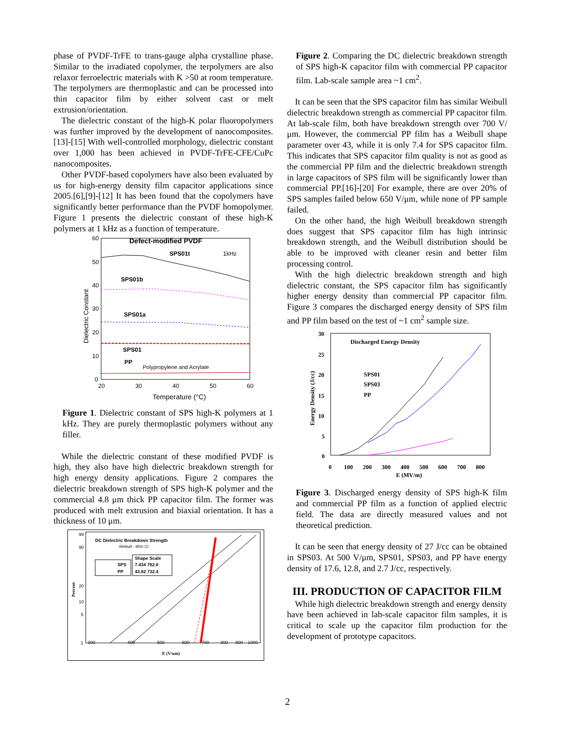phase of PVDF-TrFE to trans-gauge alpha crystalline phase. Similar to the irradiated copolymer, the terpolymers are also relaxor ferroelectric materials with K >50 at room temperature. The terpolymers are thermoplastic and can be processed into thin capacitor film by either solvent cast or melt extrusion/orientation.
The dielectric constant of the high-K polar fluoropolymers was further improved by the development of nanocomposites.[13]-[15] With well-controlled morphology, dielectric constant over 1,000 has been achieved in PVDF-TrFE-CFE/CuPc nanocomposites.
Other PVDF-based copolymers have also been evaluated by us for high-energy density film capacitor applications since 2005.[6],[9]-[12] It has been found that the copolymers have significantly better performance than the PVDF homopolymer. Figure 1 presents the dielectric constant of these high-K polymers at 1 kHz as a function of temperature.
Defect-modified PVDF
SPS01t
1kHz
SPS01b
SPS01a
SPS01
PP
Polypropylene and Acrylate
60
50
40
30
20
10
0
20
30
40
50
60
Temperature (°C)
Dielectric Constant
Figure 1. Dielectric constant of SPS high-K polymers at 1 kHz. They are purely thermoplastic polymers without any filler.
While the dielectric constant of these modified PVDF is high, they also have high dielectric breakdown strength for high energy density applications. Figure 2 compares the dielectric breakdown strength of SPS high-K polymer and the commercial 4.8 μm thick PP capacitor film. The former was produced with melt extrusion and biaxial orientation. It has a thickness of 10 μm.
DC Dielectric Breakdown Strength
Weibull - 95% CI
SPS
PP
Shape Scale
7.434 762.6
43.82 732.4
300
400
500
600
700
800
900
1000
E (V/um)
99
90
20
10
5
1
Percent
Figure 2. Comparing the DC dielectric breakdown strength of SPS high-K capacitor film with commercial PP capacitor film. Lab-scale sample area ~1 cm<sup>2</sup>.
It can be seen that the SPS capacitor film has similar Weibull dielectric breakdown strength as commercial PP capacitor film. At lab-scale film, both have breakdown strength over 700 V/μm. However, the commercial PP film has a Weibull shape parameter over 43, while it is only 7.4 for SPS capacitor film. This indicates that SPS capacitor film quality is not as good as the commercial PP film and the dielectric breakdown strength in large capacitors of SPS film will be significantly lower than commercial PP.[16]-[20] For example, there are over 20% of SPS samples failed below 650 V/μm, while none of PP sample failed.
On the other hand, the high Weibull breakdown strength does suggest that SPS capacitor film has high intrinsic breakdown strength, and the Weibull distribution should be able to be improved with cleaner resin and better film processing control.
With the high dielectric breakdown strength and high dielectric constant, the SPS capacitor film has significantly higher energy density than commercial PP capacitor film. Figure 3 compares the discharged energy density of SPS film and PP film based on the test of ~1 cm<sup>2</sup> sample size.
Discharged Energy Density
SPS01
SPS03
PP
30
25
20
15
10
5
0
0
100
200
300
400
500
600
700
800
E (MV/m)
Energy Density (J/cc)
Figure 3. Discharged energy density of SPS high-K film and commercial PP film as a function of applied electric field. The data are directly measured values and not theoretical prediction.
It can be seen that energy density of 27 J/cc can be obtained in SPS03. At 500 V/μm, SPS01, SPS03, and PP have energy density of 17.6, 12.8, and 2.7 J/cc, respectively.
III. PRODUCTION OF CAPACITOR FILM
While high dielectric breakdown strength and energy density have been achieved in lab-scale capacitor film samples, it is critical to scale up the capacitor film production for the development of prototype capacitors.
2